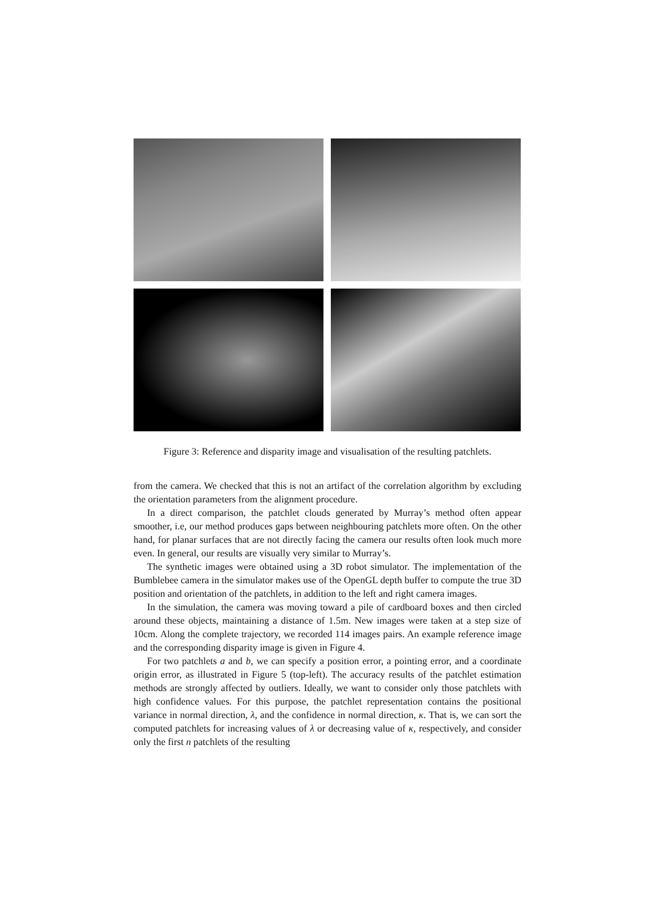Figure 3: Reference and disparity image and visualisation of the resulting patchlets.
from the camera. We checked that this is not an artifact of the correlation algorithm by excluding the orientation parameters from the alignment procedure.
In a direct comparison, the patchlet clouds generated by Murray’s method often appear smoother, i.e, our method produces gaps between neighbouring patchlets more often. On the other hand, for planar surfaces that are not directly facing the camera our results often look much more even. In general, our results are visually very similar to Murray’s.
The synthetic images were obtained using a 3D robot simulator. The implementation of the Bumblebee camera in the simulator makes use of the OpenGL depth buffer to compute the true 3D position and orientation of the patchlets, in addition to the left and right camera images.
In the simulation, the camera was moving toward a pile of cardboard boxes and then circled around these objects, maintaining a distance of 1.5m. New images were taken at a step size of 10cm. Along the complete trajectory, we recorded 114 images pairs. An example reference image and the corresponding disparity image is given in Figure 4.
For two patchlets a and b, we can specify a position error, a pointing error, and a coordinate origin error, as illustrated in Figure 5 (top-left). The accuracy results of the patchlet estimation methods are strongly affected by outliers. Ideally, we want to consider only those patchlets with high confidence values. For this purpose, the patchlet representation contains the positional variance in normal direction, λ, and the confidence in normal direction, κ. That is, we can sort the computed patchlets for increasing values of λ or decreasing value of κ, respectively, and consider only the first n patchlets of the resulting